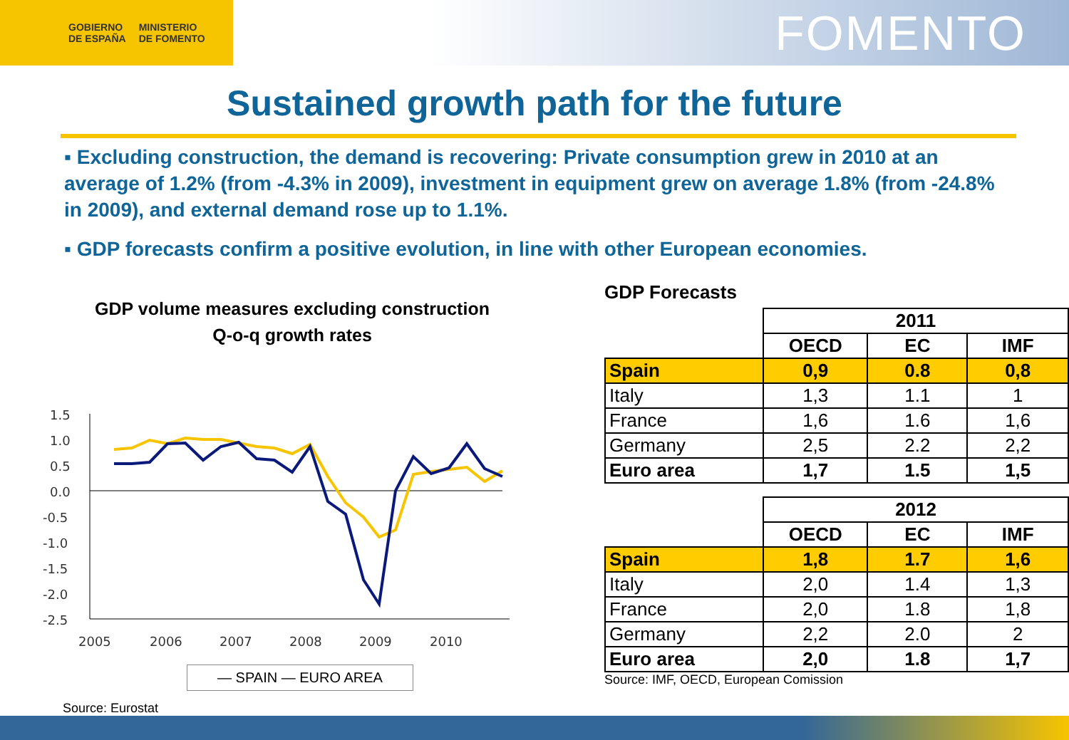GOBIERNO
DE ESPAÑA MINISTERIO
DE FOMENTO
FOMENTO
Sustained growth path for the future
▪ Excluding construction, the demand is recovering: Private consumption grew in 2010 at an average of 1.2% (from -4.3% in 2009), investment in equipment grew on average 1.8% (from -24.8% in 2009), and external demand rose up to 1.1%.
▪ GDP forecasts confirm a positive evolution, in line with other European economies.
GDP volume measures excluding construction
Q-o-q growth rates
1.5
1.0
0.5
0.0
-0.5
-1.0
-1.5
-2.0
-2.5
2005
2006
2007
2008
2009
2010
— SPAIN — EURO AREA
Source: Eurostat
GDP Forecasts
| | 2011 | | |
| | OECD | EC | IMF |
| Spain | 0,9 | 0.8 | 0,8 |
| Italy | 1,3 | 1.1 | 1 |
| France | 1,6 | 1.6 | 1,6 |
| Germany | 2,5 | 2.2 | 2,2 |
| Euro area | 1,7 | 1.5 | 1,5 |
| | 2012 | | |
| | OECD | EC | IMF |
| Spain | 1,8 | 1.7 | 1,6 |
| Italy | 2,0 | 1.4 | 1,3 |
| France | 2,0 | 1.8 | 1,8 |
| Germany | 2,2 | 2.0 | 2 |
| Euro area | 2,0 | 1.8 | 1,7 |
Source: IMF, OECD, European Comission